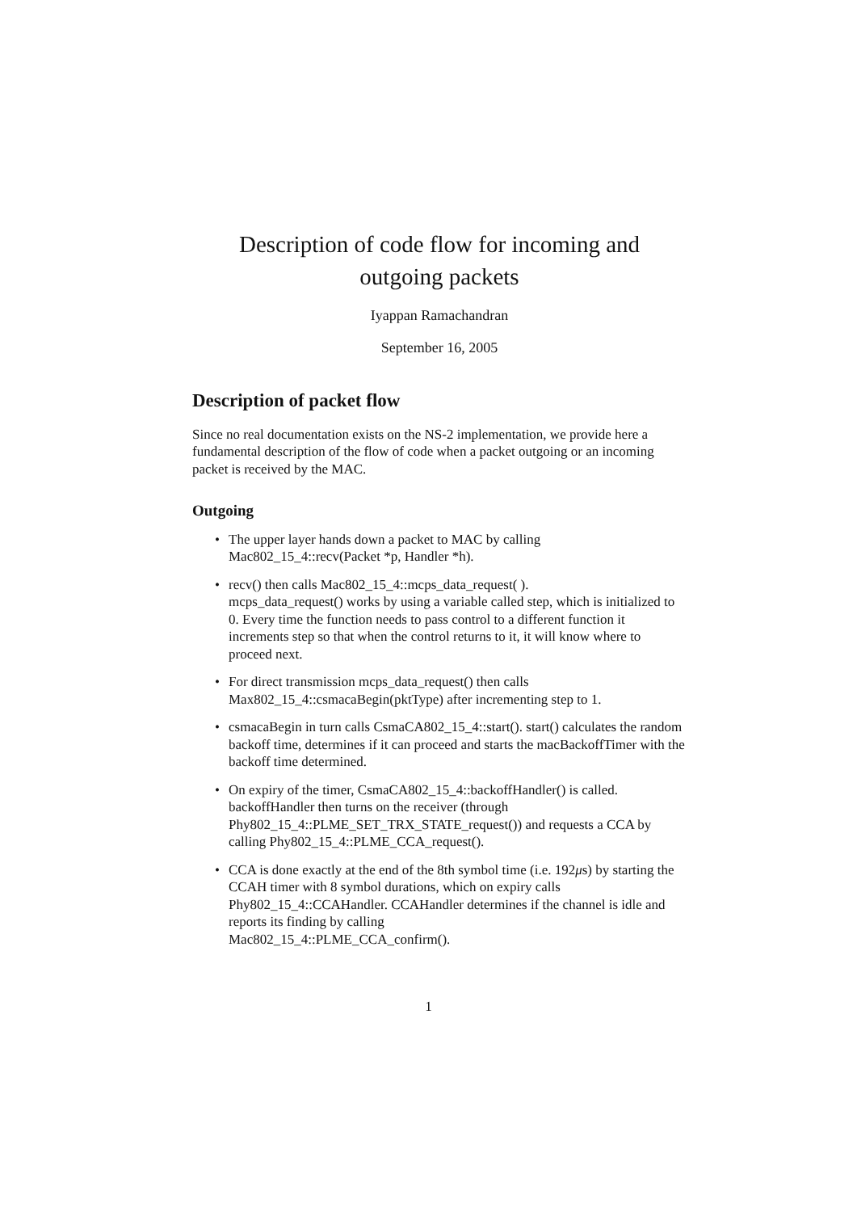Description of code flow for incoming and
outgoing packets
Iyappan Ramachandran
September 16, 2005
Description of packet flow
Since no real documentation exists on the NS-2 implementation, we provide here a fundamental description of the flow of code when a packet outgoing or an incoming packet is received by the MAC.
Outgoing
• The upper layer hands down a packet to MAC by calling
Mac802_15_4::recv(Packet *p, Handler *h).
• recv() then calls Mac802_15_4::mcps_data_request( ).
mcps_data_request() works by using a variable called step, which is initialized to 0. Every time the function needs to pass control to a different function it increments step so that when the control returns to it, it will know where to proceed next.
• For direct transmission mcps_data_request() then calls
Max802_15_4::csmacaBegin(pktType) after incrementing step to 1.
• csmacaBegin in turn calls CsmaCA802_15_4::start(). start() calculates the random backoff time, determines if it can proceed and starts the macBackoffTimer with the backoff time determined.
• On expiry of the timer, CsmaCA802_15_4::backoffHandler() is called. backoffHandler then turns on the receiver (through
Phy802_15_4::PLME_SET_TRX_STATE_request()) and requests a CCA by calling Phy802_15_4::PLME_CCA_request().
• CCA is done exactly at the end of the 8th symbol time (i.e. 192μs) by starting the CCAH timer with 8 symbol durations, which on expiry calls Phy802_15_4::CCAHandler. CCAHandler determines if the channel is idle and reports its finding by calling
Mac802_15_4::PLME_CCA_confirm().
1